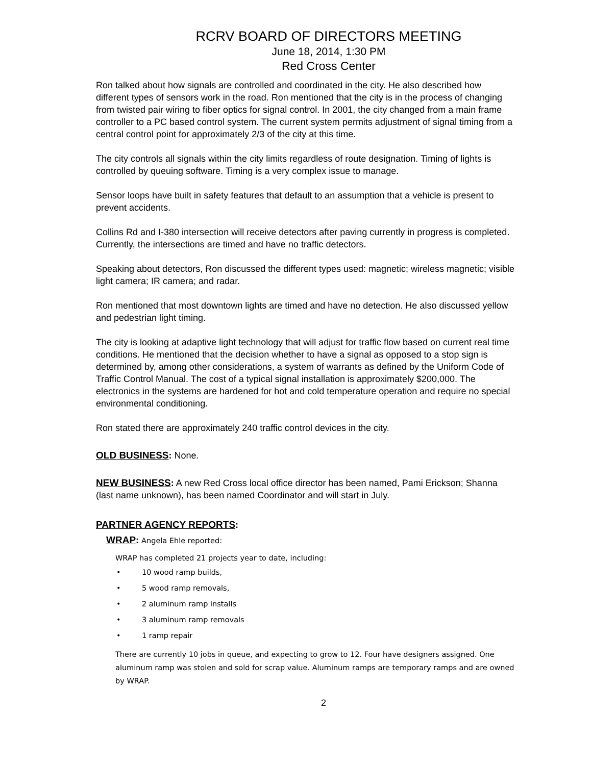RCRV BOARD OF DIRECTORS MEETING
June 18, 2014, 1:30 PM
Red Cross Center
Ron talked about how signals are controlled and coordinated in the city. He also described how different types of sensors work in the road. Ron mentioned that the city is in the process of changing from twisted pair wiring to fiber optics for signal control. In 2001, the city changed from a main frame controller to a PC based control system. The current system permits adjustment of signal timing from a central control point for approximately 2/3 of the city at this time.
The city controls all signals within the city limits regardless of route designation. Timing of lights is controlled by queuing software. Timing is a very complex issue to manage.
Sensor loops have built in safety features that default to an assumption that a vehicle is present to prevent accidents.
Collins Rd and I-380 intersection will receive detectors after paving currently in progress is completed. Currently, the intersections are timed and have no traffic detectors.
Speaking about detectors, Ron discussed the different types used: magnetic; wireless magnetic; visible light camera; IR camera; and radar.
Ron mentioned that most downtown lights are timed and have no detection. He also discussed yellow and pedestrian light timing.
The city is looking at adaptive light technology that will adjust for traffic flow based on current real time conditions. He mentioned that the decision whether to have a signal as opposed to a stop sign is determined by, among other considerations, a system of warrants as defined by the Uniform Code of Traffic Control Manual. The cost of a typical signal installation is approximately $200,000. The electronics in the systems are hardened for hot and cold temperature operation and require no special environmental conditioning.
Ron stated there are approximately 240 traffic control devices in the city.
OLD BUSINESS: None.
NEW BUSINESS: A new Red Cross local office director has been named, Pami Erickson; Shanna (last name unknown), has been named Coordinator and will start in July.
PARTNER AGENCY REPORTS:
WRAP: Angela Ehle reported:
WRAP has completed 21 projects year to date, including:
• 10 wood ramp builds,
• 5 wood ramp removals,
• 2 aluminum ramp installs
• 3 aluminum ramp removals
• 1 ramp repair
There are currently 10 jobs in queue, and expecting to grow to 12. Four have designers assigned. One aluminum ramp was stolen and sold for scrap value. Aluminum ramps are temporary ramps and are owned by WRAP.
2